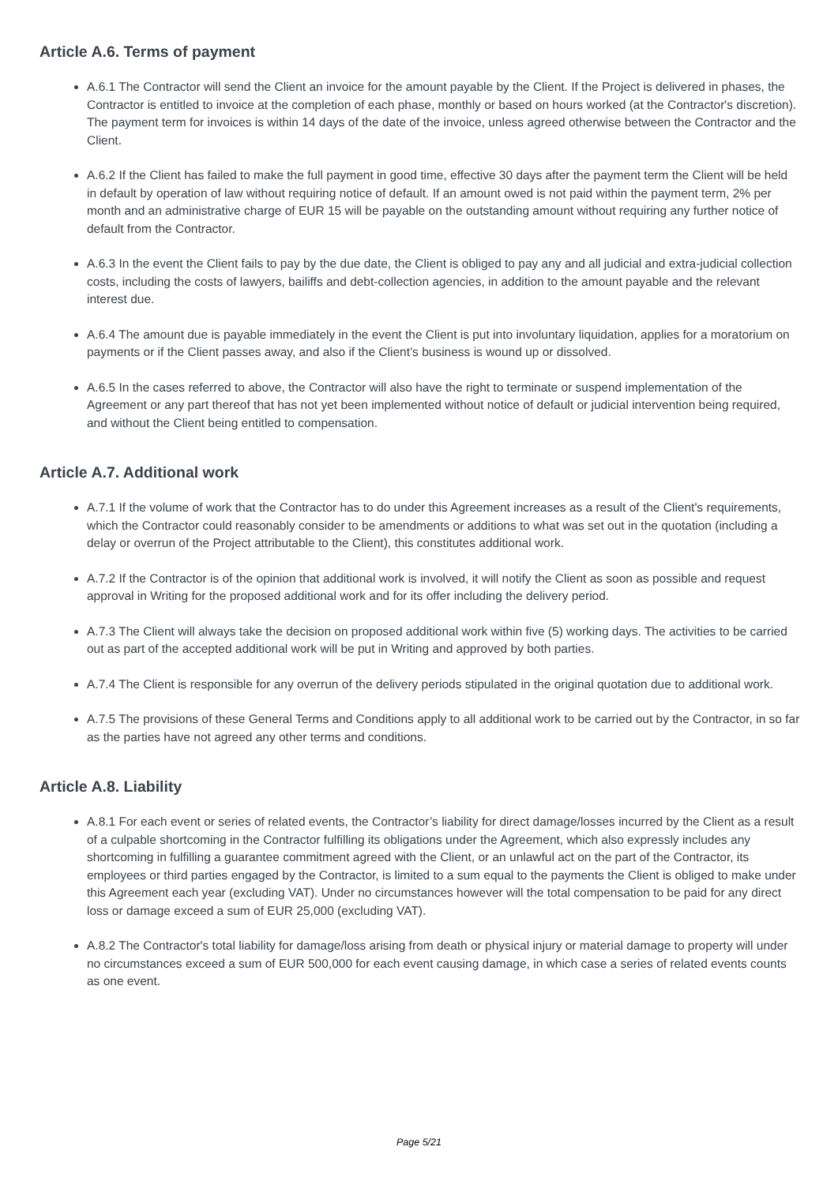Article A.6. Terms of payment
A.6.1 The Contractor will send the Client an invoice for the amount payable by the Client. If the Project is delivered in phases, the Contractor is entitled to invoice at the completion of each phase, monthly or based on hours worked (at the Contractor's discretion). The payment term for invoices is within 14 days of the date of the invoice, unless agreed otherwise between the Contractor and the Client.
A.6.2 If the Client has failed to make the full payment in good time, effective 30 days after the payment term the Client will be held in default by operation of law without requiring notice of default. If an amount owed is not paid within the payment term, 2% per month and an administrative charge of EUR 15 will be payable on the outstanding amount without requiring any further notice of default from the Contractor.
A.6.3 In the event the Client fails to pay by the due date, the Client is obliged to pay any and all judicial and extra-judicial collection costs, including the costs of lawyers, bailiffs and debt-collection agencies, in addition to the amount payable and the relevant interest due.
A.6.4 The amount due is payable immediately in the event the Client is put into involuntary liquidation, applies for a moratorium on payments or if the Client passes away, and also if the Client’s business is wound up or dissolved.
A.6.5 In the cases referred to above, the Contractor will also have the right to terminate or suspend implementation of the Agreement or any part thereof that has not yet been implemented without notice of default or judicial intervention being required, and without the Client being entitled to compensation.
Article A.7. Additional work
A.7.1 If the volume of work that the Contractor has to do under this Agreement increases as a result of the Client's requirements, which the Contractor could reasonably consider to be amendments or additions to what was set out in the quotation (including a delay or overrun of the Project attributable to the Client), this constitutes additional work.
A.7.2 If the Contractor is of the opinion that additional work is involved, it will notify the Client as soon as possible and request approval in Writing for the proposed additional work and for its offer including the delivery period.
A.7.3 The Client will always take the decision on proposed additional work within five (5) working days. The activities to be carried out as part of the accepted additional work will be put in Writing and approved by both parties.
A.7.4 The Client is responsible for any overrun of the delivery periods stipulated in the original quotation due to additional work.
A.7.5 The provisions of these General Terms and Conditions apply to all additional work to be carried out by the Contractor, in so far as the parties have not agreed any other terms and conditions.
Article A.8. Liability
A.8.1 For each event or series of related events, the Contractor’s liability for direct damage/losses incurred by the Client as a result of a culpable shortcoming in the Contractor fulfilling its obligations under the Agreement, which also expressly includes any shortcoming in fulfilling a guarantee commitment agreed with the Client, or an unlawful act on the part of the Contractor, its employees or third parties engaged by the Contractor, is limited to a sum equal to the payments the Client is obliged to make under this Agreement each year (excluding VAT). Under no circumstances however will the total compensation to be paid for any direct loss or damage exceed a sum of EUR 25,000 (excluding VAT).
A.8.2 The Contractor's total liability for damage/loss arising from death or physical injury or material damage to property will under no circumstances exceed a sum of EUR 500,000 for each event causing damage, in which case a series of related events counts as one event.
Page 5/21